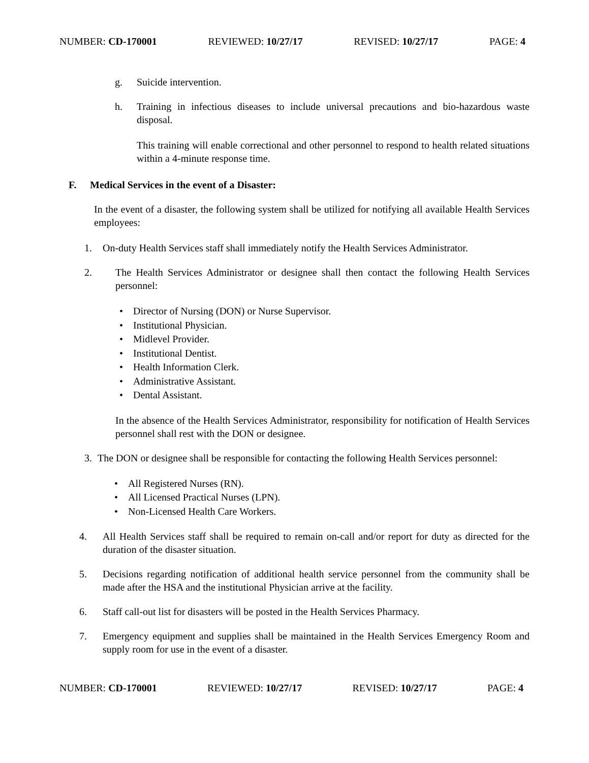NUMBER: CD-170001 REVIEWED: 10/27/17 REVISED: 10/27/17 PAGE: 4
g. Suicide intervention.
h. Training in infectious diseases to include universal precautions and bio-hazardous waste disposal.
This training will enable correctional and other personnel to respond to health related situations within a 4-minute response time.
F. Medical Services in the event of a Disaster:
In the event of a disaster, the following system shall be utilized for notifying all available Health Services employees:
1. On-duty Health Services staff shall immediately notify the Health Services Administrator.
2. The Health Services Administrator or designee shall then contact the following Health Services personnel:
• Director of Nursing (DON) or Nurse Supervisor.
• Institutional Physician.
• Midlevel Provider.
• Institutional Dentist.
• Health Information Clerk.
• Administrative Assistant.
• Dental Assistant.
In the absence of the Health Services Administrator, responsibility for notification of Health Services personnel shall rest with the DON or designee.
3. The DON or designee shall be responsible for contacting the following Health Services personnel:
• All Registered Nurses (RN).
• All Licensed Practical Nurses (LPN).
• Non-Licensed Health Care Workers.
4. All Health Services staff shall be required to remain on-call and/or report for duty as directed for the duration of the disaster situation.
5. Decisions regarding notification of additional health service personnel from the community shall be made after the HSA and the institutional Physician arrive at the facility.
6. Staff call-out list for disasters will be posted in the Health Services Pharmacy.
7. Emergency equipment and supplies shall be maintained in the Health Services Emergency Room and supply room for use in the event of a disaster.
NUMBER: CD-170001 REVIEWED: 10/27/17 REVISED: 10/27/17 PAGE: 4